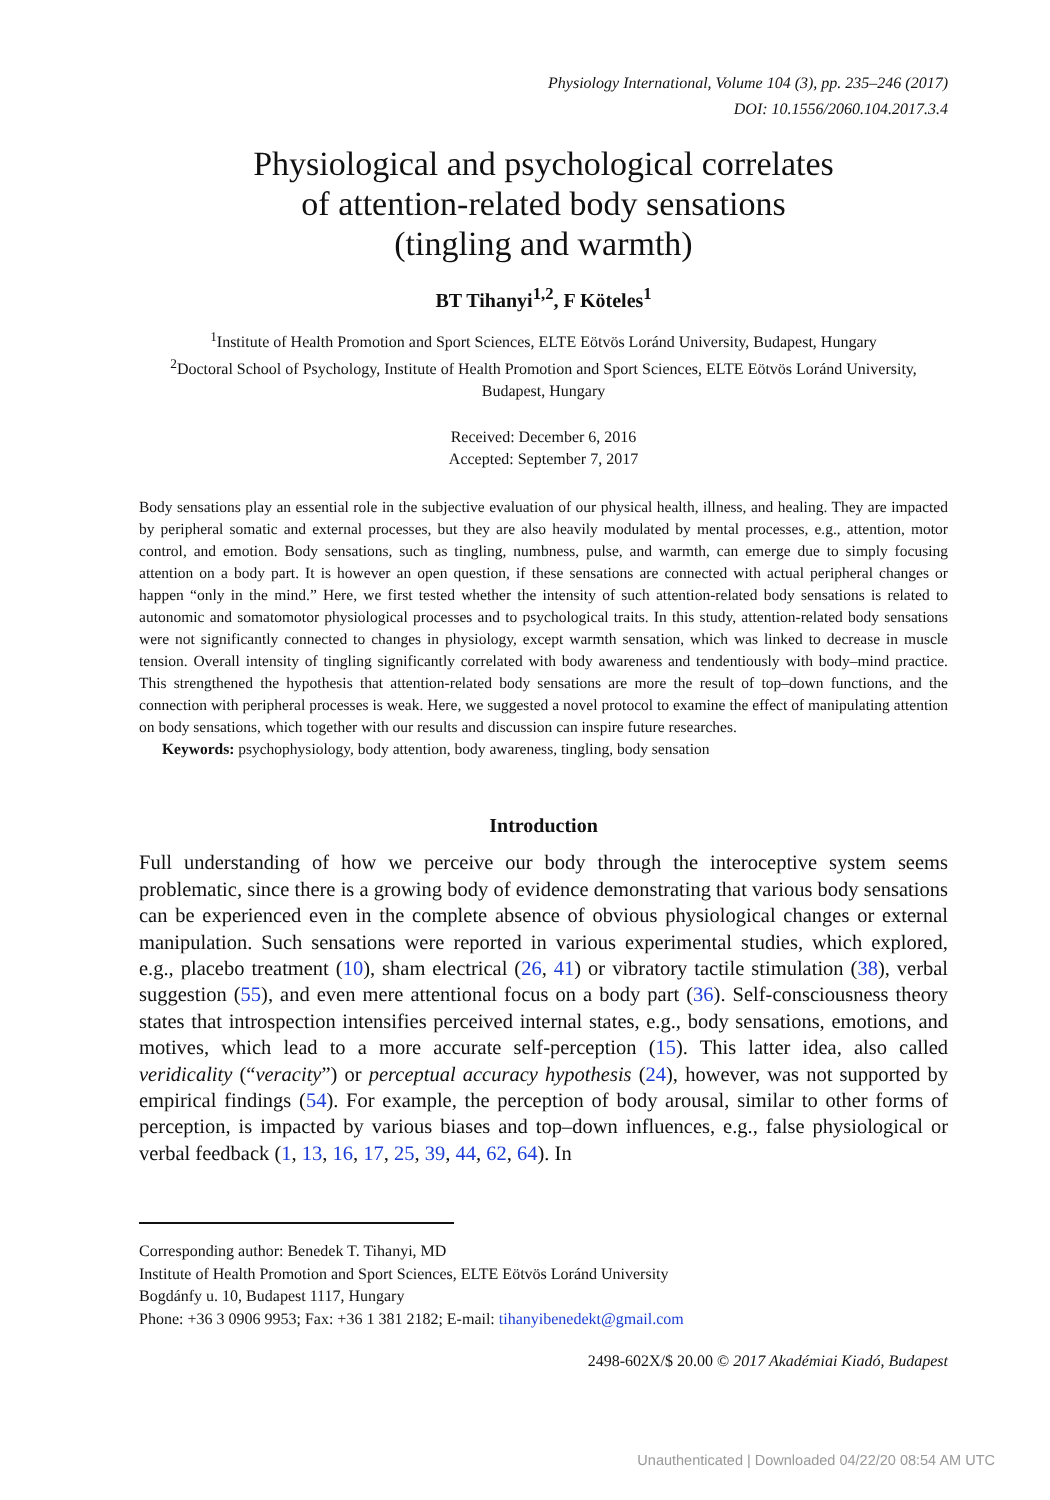Physiology International, Volume 104 (3), pp. 235–246 (2017)
DOI: 10.1556/2060.104.2017.3.4
Physiological and psychological correlates
of attention-related body sensations
(tingling and warmth)
BT Tihanyi<sup>1,2</sup>, F Köteles<sup>1</sup>
<sup>1</sup> Institute of Health Promotion and Sport Sciences, ELTE Eötvös Loránd University, Budapest, Hungary
<sup>2</sup> Doctoral School of Psychology, Institute of Health Promotion and Sport Sciences, ELTE Eötvös Loránd University, Budapest, Hungary
Received: December 6, 2016
Accepted: September 7, 2017
Body sensations play an essential role in the subjective evaluation of our physical health, illness, and healing. They are impacted by peripheral somatic and external processes, but they are also heavily modulated by mental processes, e.g., attention, motor control, and emotion. Body sensations, such as tingling, numbness, pulse, and warmth, can emerge due to simply focusing attention on a body part. It is however an open question, if these sensations are connected with actual peripheral changes or happen “only in the mind.” Here, we first tested whether the intensity of such attention-related body sensations is related to autonomic and somatomotor physiological processes and to psychological traits. In this study, attention-related body sensations were not significantly connected to changes in physiology, except warmth sensation, which was linked to decrease in muscle tension. Overall intensity of tingling significantly correlated with body awareness and tendentiously with body–mind practice. This strengthened the hypothesis that attention-related body sensations are more the result of top–down functions, and the connection with peripheral processes is weak. Here, we suggested a novel protocol to examine the effect of manipulating attention on body sensations, which together with our results and discussion can inspire future researches.
Keywords: psychophysiology, body attention, body awareness, tingling, body sensation
Introduction
Full understanding of how we perceive our body through the interoceptive system seems problematic, since there is a growing body of evidence demonstrating that various body sensations can be experienced even in the complete absence of obvious physiological changes or external manipulation. Such sensations were reported in various experimental studies, which explored, e.g., placebo treatment (10), sham electrical (26, 41) or vibratory tactile stimulation (38), verbal suggestion (55), and even mere attentional focus on a body part (36). Self-consciousness theory states that introspection intensifies perceived internal states, e.g., body sensations, emotions, and motives, which lead to a more accurate self-perception (15). This latter idea, also called veridicality (“veracity”) or perceptual accuracy hypothesis (24), however, was not supported by empirical findings (54). For example, the perception of body arousal, similar to other forms of perception, is impacted by various biases and top–down influences, e.g., false physiological or verbal feedback (1, 13, 16, 17, 25, 39, 44, 62, 64). In
Corresponding author: Benedek T. Tihanyi, MD
Institute of Health Promotion and Sport Sciences, ELTE Eötvös Loránd University
Bogdánfy u. 10, Budapest 1117, Hungary
Phone: +36 3 0906 9953; Fax: +36 1 381 2182; E-mail: tihanyibenedekt@gmail.com
2498-602X/$ 20.00 © 2017 Akadémiai Kiadó, Budapest
Unauthenticated | Downloaded 04/22/20 08:54 AM UTC